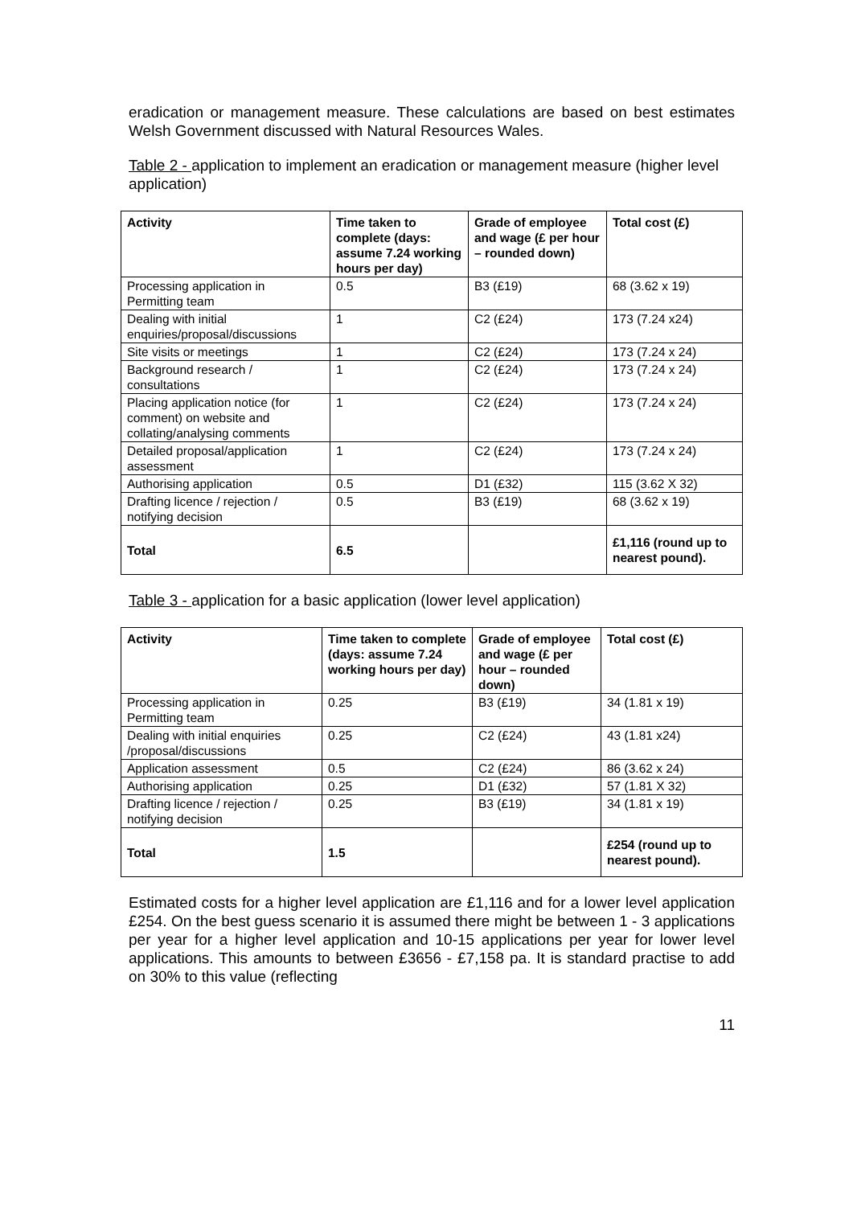eradication or management measure. These calculations are based on best estimates Welsh Government discussed with Natural Resources Wales.
Table 2 - application to implement an eradication or management measure (higher level application)
| Activity | Time taken to complete (days: assume 7.24 working hours per day) | Grade of employee and wage (£ per hour – rounded down) | Total cost (£) |
| --- | --- | --- | --- |
| Processing application in Permitting team | 0.5 | B3 (£19) | 68 (3.62 x 19) |
| Dealing with initial enquiries/proposal/discussions | 1 | C2 (£24) | 173 (7.24 x24) |
| Site visits or meetings | 1 | C2 (£24) | 173 (7.24 x 24) |
| Background research / consultations | 1 | C2 (£24) | 173 (7.24 x 24) |
| Placing application notice (for comment) on website and collating/analysing comments | 1 | C2 (£24) | 173 (7.24 x 24) |
| Detailed proposal/application assessment | 1 | C2 (£24) | 173 (7.24 x 24) |
| Authorising application | 0.5 | D1 (£32) | 115 (3.62 X 32) |
| Drafting licence / rejection / notifying decision | 0.5 | B3 (£19) | 68 (3.62 x 19) |
| Total | 6.5 | | £1,116 (round up to nearest pound). |
Table 3 - application for a basic application (lower level application)
| Activity | Time taken to complete (days: assume 7.24 working hours per day) | Grade of employee and wage (£ per hour – rounded down) | Total cost (£) |
| --- | --- | --- | --- |
| Processing application in Permitting team | 0.25 | B3 (£19) | 34 (1.81 x 19) |
| Dealing with initial enquiries /proposal/discussions | 0.25 | C2 (£24) | 43 (1.81 x24) |
| Application assessment | 0.5 | C2 (£24) | 86 (3.62 x 24) |
| Authorising application | 0.25 | D1 (£32) | 57 (1.81 X 32) |
| Drafting licence / rejection / notifying decision | 0.25 | B3 (£19) | 34 (1.81 x 19) |
| Total | 1.5 | | £254 (round up to nearest pound). |
Estimated costs for a higher level application are £1,116 and for a lower level application £254. On the best guess scenario it is assumed there might be between 1 - 3 applications per year for a higher level application and 10-15 applications per year for lower level applications. This amounts to between £3656 - £7,158 pa. It is standard practise to add on 30% to this value (reflecting
11